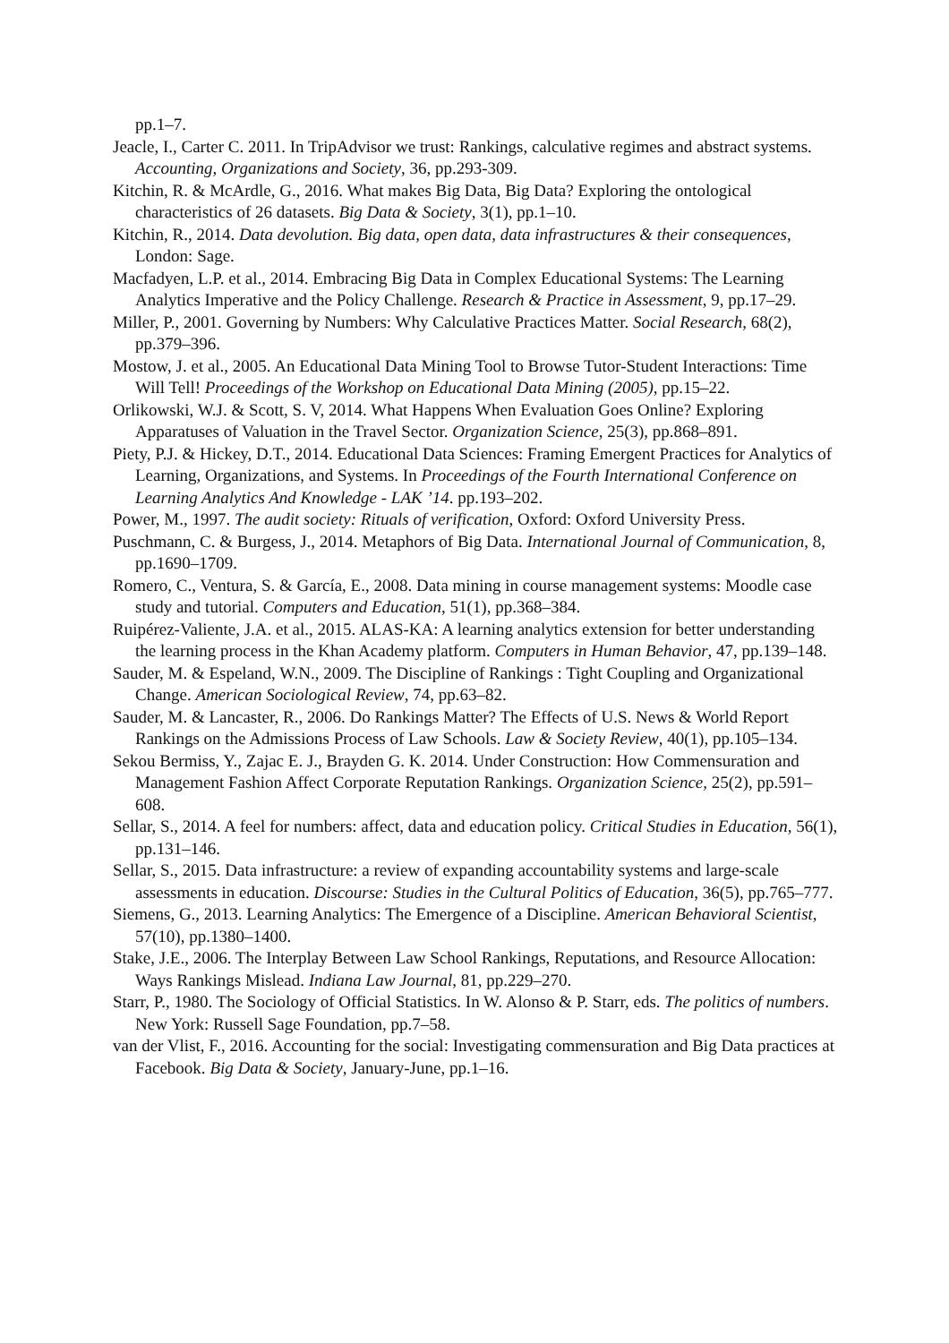pp.1–7.
Jeacle, I., Carter C. 2011. In TripAdvisor we trust: Rankings, calculative regimes and abstract systems. Accounting, Organizations and Society, 36, pp.293-309.
Kitchin, R. & McArdle, G., 2016. What makes Big Data, Big Data? Exploring the ontological characteristics of 26 datasets. Big Data & Society, 3(1), pp.1–10.
Kitchin, R., 2014. Data devolution. Big data, open data, data infrastructures & their consequences, London: Sage.
Macfadyen, L.P. et al., 2014. Embracing Big Data in Complex Educational Systems: The Learning Analytics Imperative and the Policy Challenge. Research & Practice in Assessment, 9, pp.17–29.
Miller, P., 2001. Governing by Numbers: Why Calculative Practices Matter. Social Research, 68(2), pp.379–396.
Mostow, J. et al., 2005. An Educational Data Mining Tool to Browse Tutor-Student Interactions: Time Will Tell! Proceedings of the Workshop on Educational Data Mining (2005), pp.15–22.
Orlikowski, W.J. & Scott, S. V, 2014. What Happens When Evaluation Goes Online? Exploring Apparatuses of Valuation in the Travel Sector. Organization Science, 25(3), pp.868–891.
Piety, P.J. & Hickey, D.T., 2014. Educational Data Sciences: Framing Emergent Practices for Analytics of Learning, Organizations, and Systems. In Proceedings of the Fourth International Conference on Learning Analytics And Knowledge - LAK ’14. pp.193–202.
Power, M., 1997. The audit society: Rituals of verification, Oxford: Oxford University Press.
Puschmann, C. & Burgess, J., 2014. Metaphors of Big Data. International Journal of Communication, 8, pp.1690–1709.
Romero, C., Ventura, S. & García, E., 2008. Data mining in course management systems: Moodle case study and tutorial. Computers and Education, 51(1), pp.368–384.
Ruipérez-Valiente, J.A. et al., 2015. ALAS-KA: A learning analytics extension for better understanding the learning process in the Khan Academy platform. Computers in Human Behavior, 47, pp.139–148.
Sauder, M. & Espeland, W.N., 2009. The Discipline of Rankings : Tight Coupling and Organizational Change. American Sociological Review, 74, pp.63–82.
Sauder, M. & Lancaster, R., 2006. Do Rankings Matter? The Effects of U.S. News & World Report Rankings on the Admissions Process of Law Schools. Law & Society Review, 40(1), pp.105–134.
Sekou Bermiss, Y., Zajac E. J., Brayden G. K. 2014. Under Construction: How Commensuration and Management Fashion Affect Corporate Reputation Rankings. Organization Science, 25(2), pp.591–608.
Sellar, S., 2014. A feel for numbers: affect, data and education policy. Critical Studies in Education, 56(1), pp.131–146.
Sellar, S., 2015. Data infrastructure: a review of expanding accountability systems and large-scale assessments in education. Discourse: Studies in the Cultural Politics of Education, 36(5), pp.765–777.
Siemens, G., 2013. Learning Analytics: The Emergence of a Discipline. American Behavioral Scientist, 57(10), pp.1380–1400.
Stake, J.E., 2006. The Interplay Between Law School Rankings, Reputations, and Resource Allocation: Ways Rankings Mislead. Indiana Law Journal, 81, pp.229–270.
Starr, P., 1980. The Sociology of Official Statistics. In W. Alonso & P. Starr, eds. The politics of numbers. New York: Russell Sage Foundation, pp.7–58.
van der Vlist, F., 2016. Accounting for the social: Investigating commensuration and Big Data practices at Facebook. Big Data & Society, January-June, pp.1–16.